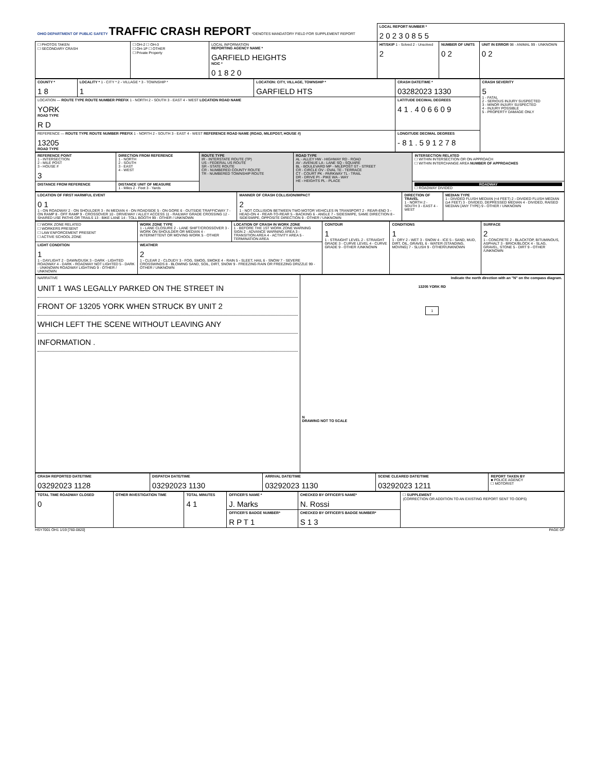| OHIO DEPARTMENT OF PUBLIC SAFETY TRAFFIC CRASH REPORT *DENOTES MANDATORY FIELD FOR SUPPLEMENT REPORT | | | LOCAL REPORT NUMBER * 2 0 2 3 0 8 5 5 | | |
| ☐ PHOTOS TAKEN ☐ SECONDARY CRASH | ☐ OH-2 ☐ OH-3 ☐ OH-1P ☐ OTHER ☐ Private Property | LOCAL INFORMATION REPORTING AGENCY NAME * GARFIELD HEIGHTS NCIC * 0 1 8 2 0 | HIT/SKIP 1 - Solved 2 - Unsolved 2 | NUMBER OF UNITS 0 2 | UNIT IN ERROR 98 - ANIMAL 99 - UNKNOWN 0 2 |
| COUNTY * 1 8 | LOCALITY * 1 - CITY * 2 - VILLAGE * 3 - TOWNSHIP * 1 | LOCATION: CITY, VILLAGE, TOWNSHIP * GARFIELD HTS | CRASH DATE/TIME * 03282023 1330 | CRASH SEVERITY 5 1 - FATAL 2 - SERIOUS INJURY SUSPECTED 3 - MINOR INJURY SUSPECTED 4 - INJURY POSSIBLE 5 - PROPERTY DAMAGE ONLY |
| LOCATION — ROUTE TYPE ROUTE NUMBER PREFIX 1 - NORTH 2 - SOUTH 3 - EAST 4 - WEST LOCATION ROAD NAME YORK ROAD TYPE R D | | | LATITUDE DECIMAL DEGREES 4 1 . 4 0 6 6 0 9 | |
| REFERENCE — ROUTE TYPE ROUTE NUMBER PREFIX 1 - NORTH 2 - SOUTH 3 - EAST 4 - WEST REFERENCE ROAD NAME (ROAD, MILEPOST, HOUSE #) 13205 ROAD TYPE | | | LONGITUDE DECIMAL DEGREES - 8 1 . 5 9 1 2 7 8 | |
| REFERENCE POINT 1 - INTERSECTION 2 - MILE POST 3 - HOUSE # 3 | DIRECTION FROM REFERENCE 1 - NORTH 2 - SOUTH 3 - EAST 4 - WEST | ROUTE TYPE IR - INTERSTATE ROUTE (TP) US - FEDERAL US ROUTE SR - STATE ROUTE CR - NUMBERED COUNTY ROUTE TR - NUMBERED TOWNSHIP ROUTE | ROAD TYPE AL - ALLEY HW - HIGHWAY RD - ROAD AV - AVENUE LA - LANE SQ - SQUARE BL - BOULEVARD MP - MILEPOST ST - STREET CR - CIRCLE OV - OVAL TE - TERRACE CT - COURT PK - PARKWAY TL - TRAIL DR - DRIVE PI - PIKE WA - WAY HE - HEIGHTS PL - PLACE | INTERSECTION RELATED ☐ WITHIN INTERSECTION OR ON APPROACH ☐ WITHIN INTERCHANGE AREA NUMBER OF APPROACHES |
| DISTANCE FROM REFERENCE | DISTANCE UNIT OF MEASURE 1 - Miles 2 - Feet 3 - Yards | | | ROADWAY ☐ ROADWAY DIVIDED |
| LOCATION OF FIRST HARMFUL EVENT 0 1 1 - ON ROADWAY 2 - ON SHOULDER 3 - IN MEDIAN 4 - ON ROADSIDE 5 - ON GORE 6 - OUTSIDE TRAFFICWAY 7 - ON RAMP 8 - OFF RAMP 9 - CROSSOVER 10 - DRIVEWAY / ALLEY ACCESS 11 - RAILWAY GRADE CROSSING 12 - SHARED USE PATHS OR TRAILS 13 - BIKE LANE 14 - TOLL BOOTH 99 - OTHER / UNKNOWN | MANNER OF CRASH COLLISION/IMPACT 2 1 - NOT COLLISION BETWEEN TWO MOTOR VEHICLES IN TRANSPORT 2 - REAR-END 3 - HEAD-ON 4 - REAR-TO-REAR 5 - BACKING 6 - ANGLE 7 - SIDESWIPE, SAME DIRECTION 8 - SIDESWIPE, OPPOSITE DIRECTION 9 - OTHER / UNKNOWN | DIRECTION OF TRAVEL 1 - NORTH 2 - SOUTH 3 - EAST 4 - WEST | MEDIAN TYPE 1 - DIVIDED FLUSH MEDIAN (<4 FEET) 2 - DIVIDED FLUSH MEDIAN (≥4 FEET) 3 - DIVIDED, DEPRESSED MEDIAN 4 - DIVIDED, RAISED MEDIAN (ANY TYPE) 9 - OTHER / UNKNOWN |
| ☐ WORK ZONE RELATED ☐ WORKERS PRESENT ☐ LAW ENFORCEMENT PRESENT ☐ ACTIVE SCHOOL ZONE | WORK ZONE TYPE 1 - LANE CLOSURE 2 - LANE SHIFT/CROSSOVER 3 - WORK ON SHOULDER OR MEDIAN 4 - INTERMITTENT OR MOVING WORK 5 - OTHER | LOCATION OF CRASH IN WORK ZONE 1 - BEFORE THE 1ST WORK ZONE WARNING SIGN 2 - ADVANCE WARNING AREA 3 - TRANSITION AREA 4 - ACTIVITY AREA 5 - TERMINATION AREA | CONTOUR 1 1 - STRAIGHT LEVEL 2 - STRAIGHT GRADE 3 - CURVE LEVEL 4 - CURVE GRADE 9 - OTHER /UNKNOWN | CONDITIONS 1 1 - DRY 2 - WET 3 - SNOW 4 - ICE 5 - SAND, MUD, DIRT, OIL, GRAVEL 6 - WATER (STANDING, MOVING) 7 - SLUSH 9 - OTHER/UNKNOWN | SURFACE 2 1 - CONCRETE 2 - BLACKTOP, BITUMINOUS, ASPHALT 3 - BRICK/BLOCK 4 - SLAG, GRAVEL, STONE 5 - DIRT 9 - OTHER /UNKNOWN |
| LIGHT CONDITION 1 1 - DAYLIGHT 2 - DAWN/DUSK 3 - DARK - LIGHTED ROADWAY 4 - DARK - ROADWAY NOT LIGHTED 5 - DARK - UNKNOWN ROADWAY LIGHTING 9 - OTHER / UNKNOWN | WEATHER 2 1 - CLEAR 2 - CLOUDY 3 - FOG, SMOG, SMOKE 4 - RAIN 5 - SLEET, HAIL 6 - SNOW 7 - SEVERE CROSSWINDS 8 - BLOWING SAND, SOIL, DIRT, SNOW 9 - FREEZING RAIN OR FREEZING DRIZZLE 99 - OTHER / UNKNOWN | | | | |
| NARRATIVE UNIT 1 WAS LEGALLY PARKED ON THE STREET IN FRONT OF 13205 YORK WHEN STRUCK BY UNIT 2 WHICH LEFT THE SCENE WITHOUT LEAVING ANY INFORMATION . | Indicate the north direction with an "N" on the compass diagram. 13205 YORK RD 1 N DRAWING NOT TO SCALE |
| CRASH REPORTED DATE/TIME 03292023 1128 | DISPATCH DATE/TIME 03292023 1130 | ARRIVAL DATE/TIME 03292023 1130 | SCENE CLEARED DATE/TIME 03292023 1211 | REPORT TAKEN BY ■ POLICE AGENCY ☐ MOTORIST |
| TOTAL TIME ROADWAY CLOSED 0 | OTHER INVESTIGATION TIME | TOTAL MINUTES 4 1 | OFFICER'S NAME * J. Marks | CHECKED BY OFFICER'S NAME* N. Rossi | ☐ SUPPLEMENT (CORRECTION OR ADDITION TO AN EXISTING REPORT SENT TO ODPS) |
| | | | OFFICER'S BADGE NUMBER* R P T 1 | CHECKED BY OFFICER'S BADGE NUMBER* S 1 3 | |
HSY7001 OH1 1/19 [760-0820] PAGE OF